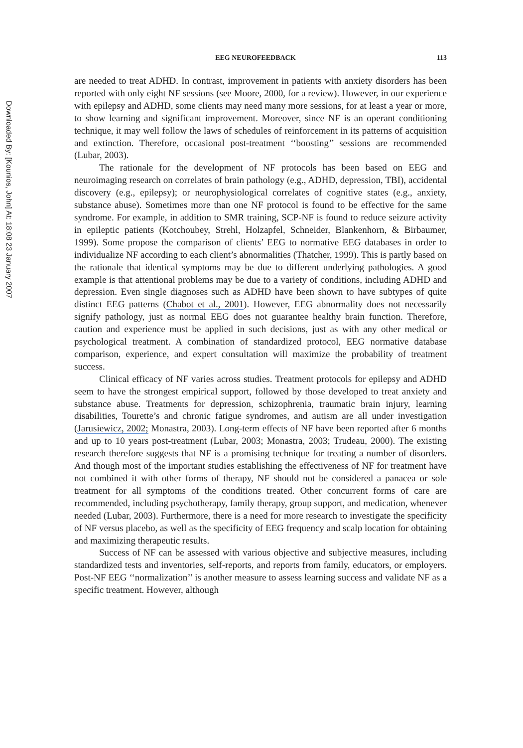Downloaded By: [Kounios, John] At: 18:08 23 January 2007
EEG NEUROFEEDBACK 113
are needed to treat ADHD. In contrast, improvement in patients with anxiety disorders has been reported with only eight NF sessions (see Moore, 2000, for a review). However, in our experience with epilepsy and ADHD, some clients may need many more sessions, for at least a year or more, to show learning and significant improvement. Moreover, since NF is an operant conditioning technique, it may well follow the laws of schedules of reinforcement in its patterns of acquisition and extinction. Therefore, occasional post-treatment ‘‘boosting’’ sessions are recommended (Lubar, 2003).
The rationale for the development of NF protocols has been based on EEG and neuroimaging research on correlates of brain pathology (e.g., ADHD, depression, TBI), accidental discovery (e.g., epilepsy); or neurophysiological correlates of cognitive states (e.g., anxiety, substance abuse). Sometimes more than one NF protocol is found to be effective for the same syndrome. For example, in addition to SMR training, SCP-NF is found to reduce seizure activity in epileptic patients (Kotchoubey, Strehl, Holzapfel, Schneider, Blankenhorn, & Birbaumer, 1999). Some propose the comparison of clients’ EEG to normative EEG databases in order to individualize NF according to each client’s abnormalities (Thatcher, 1999). This is partly based on the rationale that identical symptoms may be due to different underlying pathologies. A good example is that attentional problems may be due to a variety of conditions, including ADHD and depression. Even single diagnoses such as ADHD have been shown to have subtypes of quite distinct EEG patterns (Chabot et al., 2001). However, EEG abnormality does not necessarily signify pathology, just as normal EEG does not guarantee healthy brain function. Therefore, caution and experience must be applied in such decisions, just as with any other medical or psychological treatment. A combination of standardized protocol, EEG normative database comparison, experience, and expert consultation will maximize the probability of treatment success.
Clinical efficacy of NF varies across studies. Treatment protocols for epilepsy and ADHD seem to have the strongest empirical support, followed by those developed to treat anxiety and substance abuse. Treatments for depression, schizophrenia, traumatic brain injury, learning disabilities, Tourette’s and chronic fatigue syndromes, and autism are all under investigation (Jarusiewicz, 2002; Monastra, 2003). Long-term effects of NF have been reported after 6 months and up to 10 years post-treatment (Lubar, 2003; Monastra, 2003; Trudeau, 2000). The existing research therefore suggests that NF is a promising technique for treating a number of disorders. And though most of the important studies establishing the effectiveness of NF for treatment have not combined it with other forms of therapy, NF should not be considered a panacea or sole treatment for all symptoms of the conditions treated. Other concurrent forms of care are recommended, including psychotherapy, family therapy, group support, and medication, whenever needed (Lubar, 2003). Furthermore, there is a need for more research to investigate the specificity of NF versus placebo, as well as the specificity of EEG frequency and scalp location for obtaining and maximizing therapeutic results.
Success of NF can be assessed with various objective and subjective measures, including standardized tests and inventories, self-reports, and reports from family, educators, or employers. Post-NF EEG ‘‘normalization’’ is another measure to assess learning success and validate NF as a specific treatment. However, although